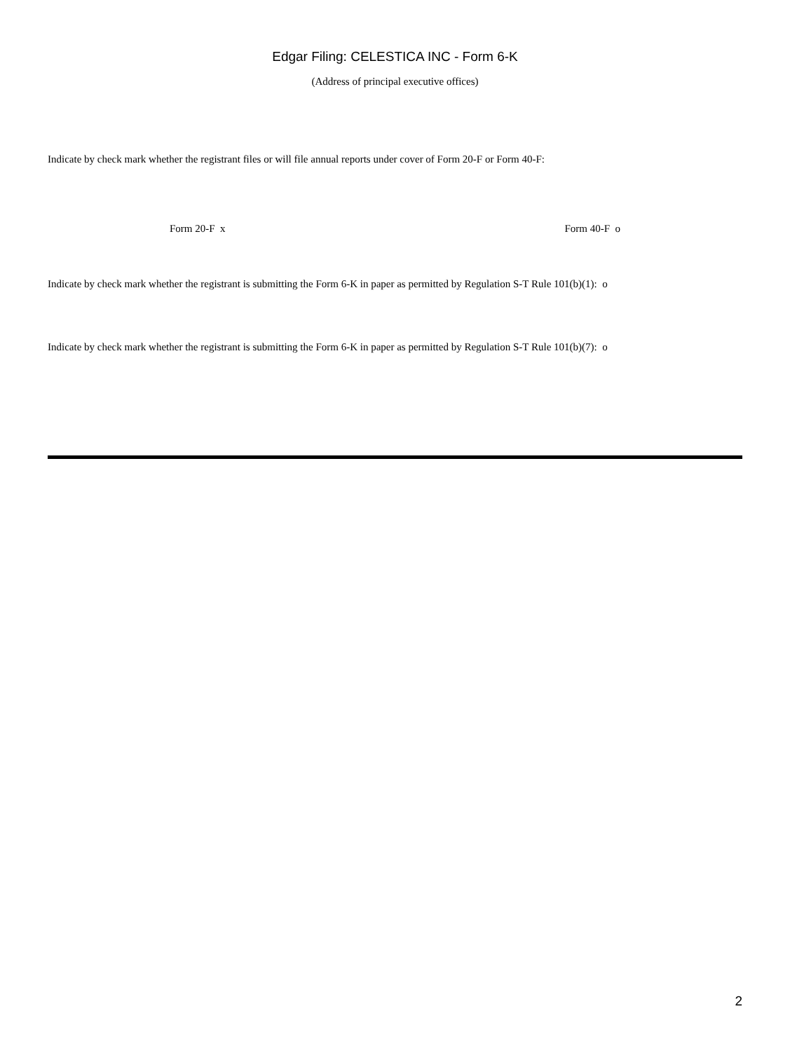Edgar Filing: CELESTICA INC - Form 6-K
(Address of principal executive offices)
Indicate by check mark whether the registrant files or will file annual reports under cover of Form 20-F or Form 40-F:
Form 20-F x Form 40-F o
Indicate by check mark whether the registrant is submitting the Form 6-K in paper as permitted by Regulation S-T Rule 101(b)(1): o
Indicate by check mark whether the registrant is submitting the Form 6-K in paper as permitted by Regulation S-T Rule 101(b)(7): o
2